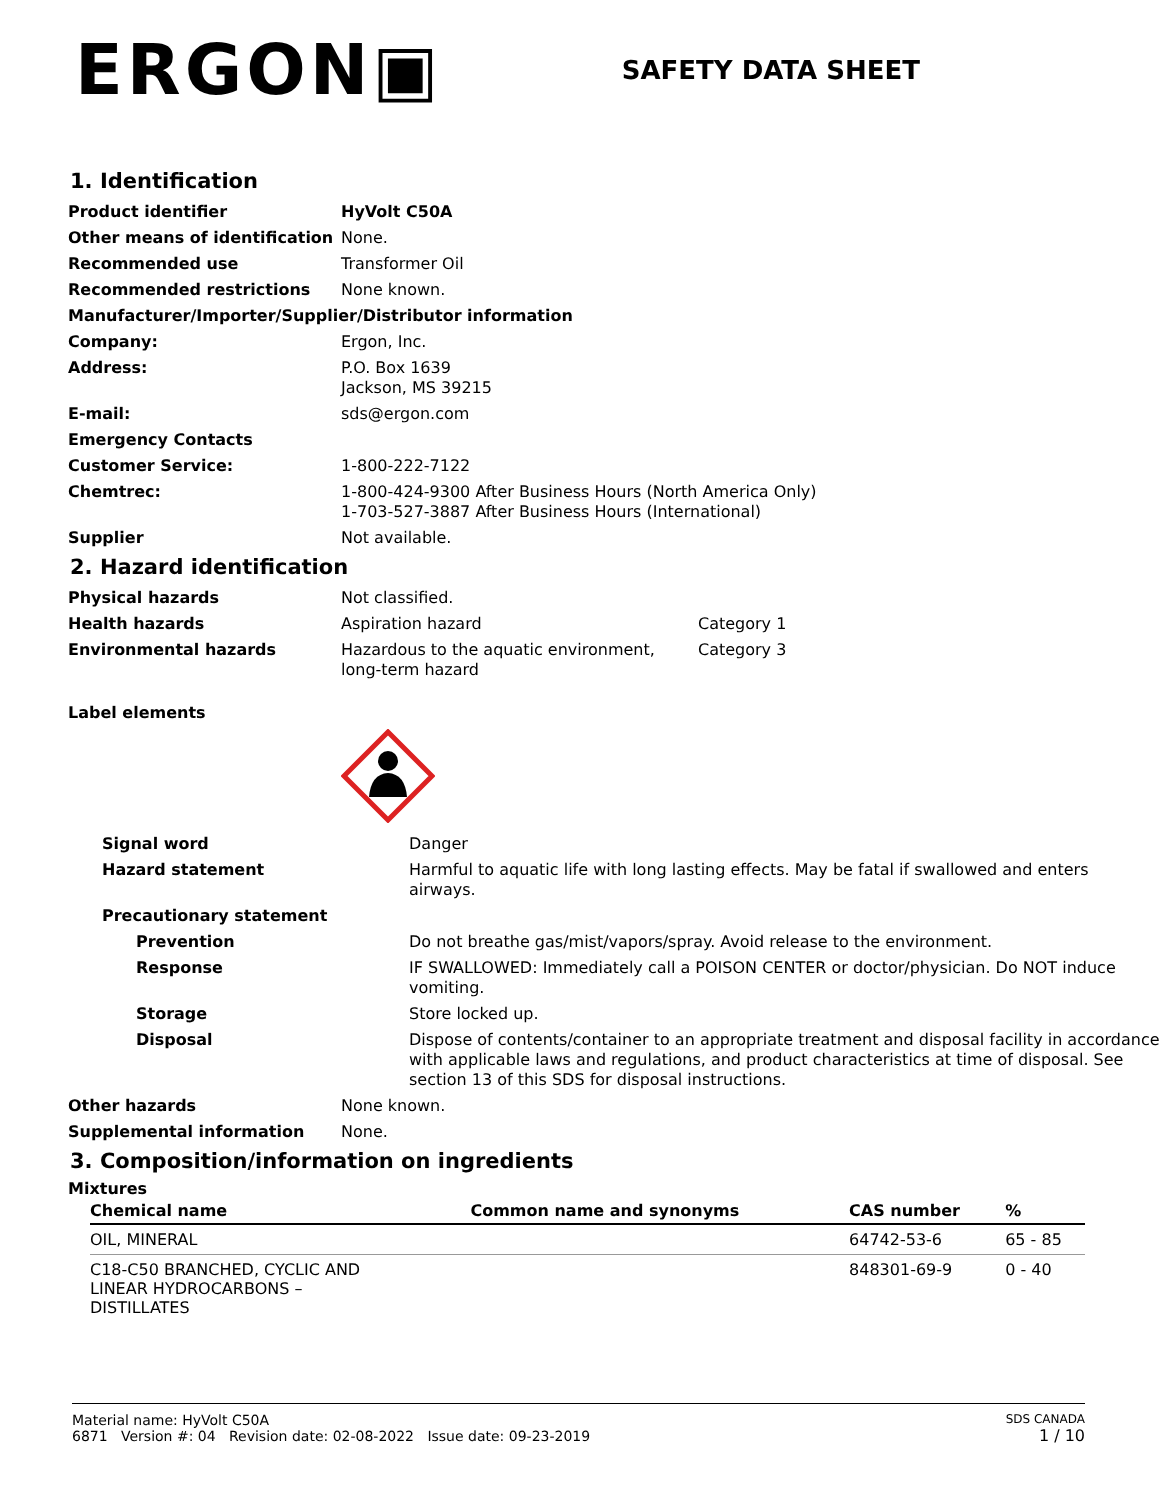ERGON▣
SAFETY DATA SHEET
1. Identification
| Product identifier | HyVolt C50A |
| Other means of identification | None. |
| Recommended use | Transformer Oil |
| Recommended restrictions | None known. |
| Manufacturer/Importer/Supplier/Distributor information | |
| Company: | Ergon, Inc. |
| Address: | P.O. Box 1639 Jackson, MS 39215 |
| E-mail: | sds@ergon.com |
| Emergency Contacts | |
| Customer Service: | 1-800-222-7122 |
| Chemtrec: | 1-800-424-9300 After Business Hours (North America Only) 1-703-527-3887 After Business Hours (International) |
| Supplier | Not available. |
2. Hazard identification
| Physical hazards | Not classified. | |
| Health hazards | Aspiration hazard | Category 1 |
| Environmental hazards | Hazardous to the aquatic environment, long-term hazard | Category 3 |
| Label elements | | |
| Signal word | Danger |
| Hazard statement | Harmful to aquatic life with long lasting effects. May be fatal if swallowed and enters airways. |
| Precautionary statement | |
| Prevention | Do not breathe gas/mist/vapors/spray. Avoid release to the environment. |
| Response | IF SWALLOWED: Immediately call a POISON CENTER or doctor/physician. Do NOT induce vomiting. |
| Storage | Store locked up. |
| Disposal | Dispose of contents/container to an appropriate treatment and disposal facility in accordance with applicable laws and regulations, and product characteristics at time of disposal. See section 13 of this SDS for disposal instructions. |
| Other hazards | None known. |
| Supplemental information | None. |
3. Composition/information on ingredients
Mixtures
| Chemical name | Common name and synonyms | CAS number | % |
| --- | --- | --- | --- |
| OIL, MINERAL | | 64742-53-6 | 65 - 85 |
| C18-C50 BRANCHED, CYCLIC AND LINEAR HYDROCARBONS – DISTILLATES | | 848301-69-9 | 0 - 40 |
Material name: HyVolt C50A
6871 Version #: 04 Revision date: 02-08-2022 Issue date: 09-23-2019
SDS CANADA
1 / 10